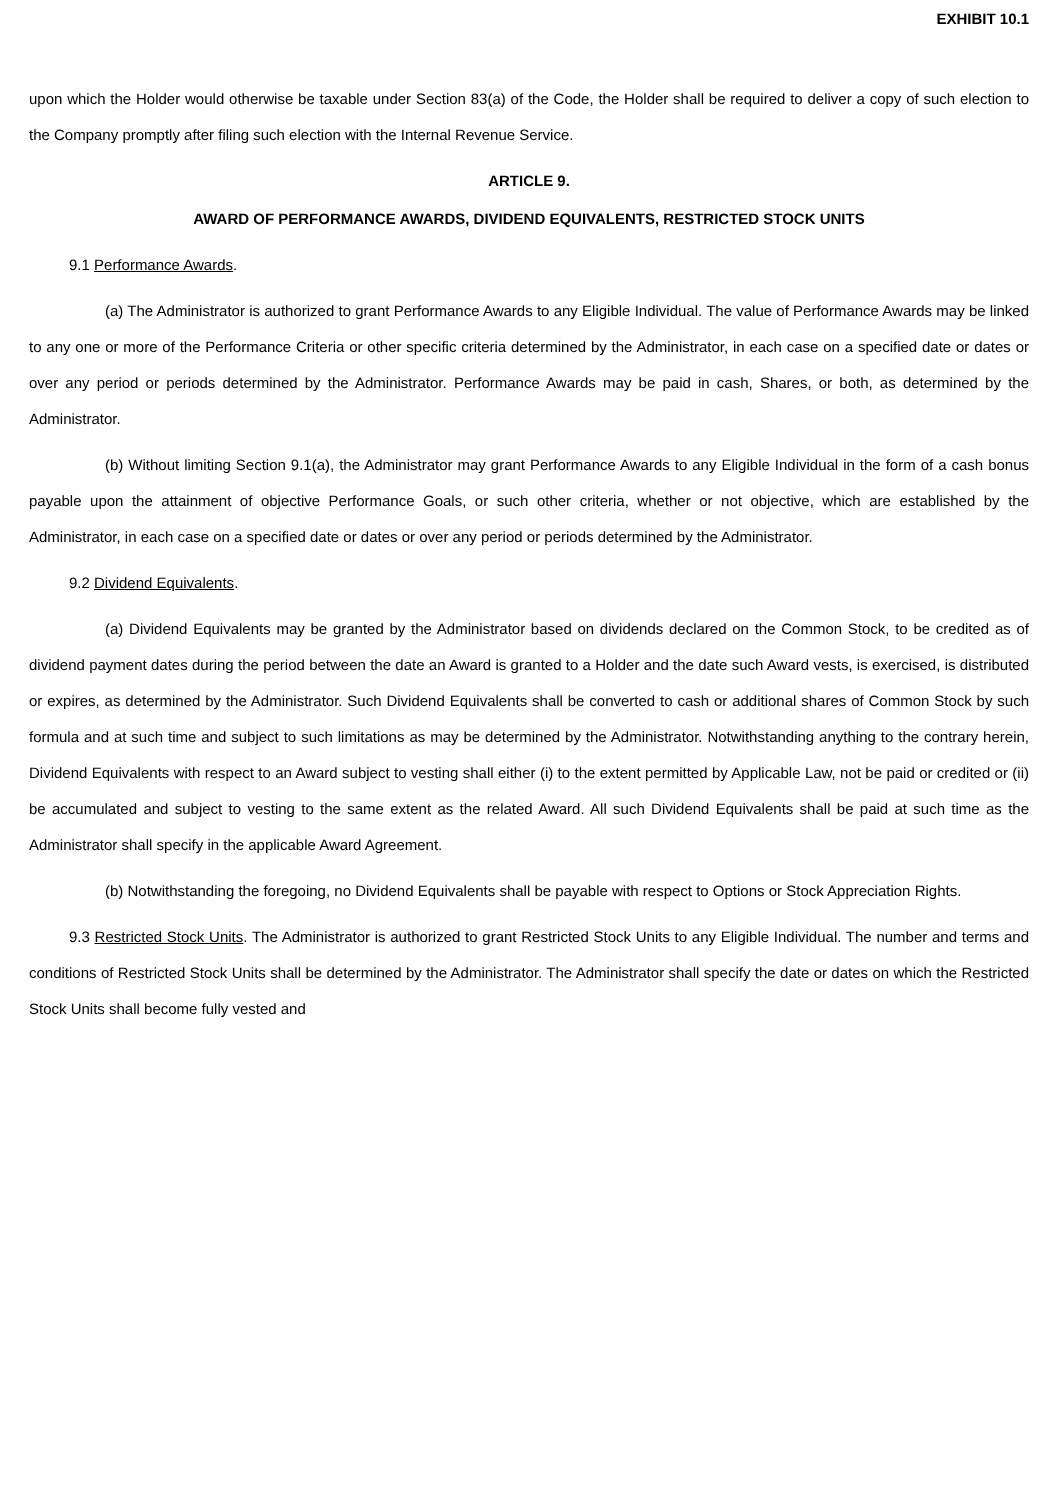EXHIBIT 10.1
upon which the Holder would otherwise be taxable under Section 83(a) of the Code, the Holder shall be required to deliver a copy of such election to the Company promptly after filing such election with the Internal Revenue Service.
ARTICLE 9.
AWARD OF PERFORMANCE AWARDS, DIVIDEND EQUIVALENTS, RESTRICTED STOCK UNITS
9.1 Performance Awards.
(a) The Administrator is authorized to grant Performance Awards to any Eligible Individual. The value of Performance Awards may be linked to any one or more of the Performance Criteria or other specific criteria determined by the Administrator, in each case on a specified date or dates or over any period or periods determined by the Administrator. Performance Awards may be paid in cash, Shares, or both, as determined by the Administrator.
(b) Without limiting Section 9.1(a), the Administrator may grant Performance Awards to any Eligible Individual in the form of a cash bonus payable upon the attainment of objective Performance Goals, or such other criteria, whether or not objective, which are established by the Administrator, in each case on a specified date or dates or over any period or periods determined by the Administrator.
9.2 Dividend Equivalents.
(a) Dividend Equivalents may be granted by the Administrator based on dividends declared on the Common Stock, to be credited as of dividend payment dates during the period between the date an Award is granted to a Holder and the date such Award vests, is exercised, is distributed or expires, as determined by the Administrator. Such Dividend Equivalents shall be converted to cash or additional shares of Common Stock by such formula and at such time and subject to such limitations as may be determined by the Administrator. Notwithstanding anything to the contrary herein, Dividend Equivalents with respect to an Award subject to vesting shall either (i) to the extent permitted by Applicable Law, not be paid or credited or (ii) be accumulated and subject to vesting to the same extent as the related Award. All such Dividend Equivalents shall be paid at such time as the Administrator shall specify in the applicable Award Agreement.
(b) Notwithstanding the foregoing, no Dividend Equivalents shall be payable with respect to Options or Stock Appreciation Rights.
9.3 Restricted Stock Units. The Administrator is authorized to grant Restricted Stock Units to any Eligible Individual. The number and terms and conditions of Restricted Stock Units shall be determined by the Administrator. The Administrator shall specify the date or dates on which the Restricted Stock Units shall become fully vested and